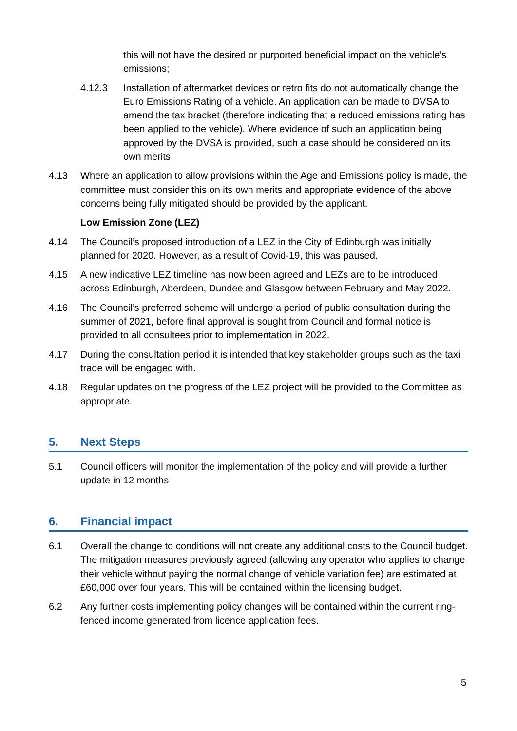this will not have the desired or purported beneficial impact on the vehicle’s emissions;
4.12.3 Installation of aftermarket devices or retro fits do not automatically change the Euro Emissions Rating of a vehicle. An application can be made to DVSA to amend the tax bracket (therefore indicating that a reduced emissions rating has been applied to the vehicle). Where evidence of such an application being approved by the DVSA is provided, such a case should be considered on its own merits
4.13 Where an application to allow provisions within the Age and Emissions policy is made, the committee must consider this on its own merits and appropriate evidence of the above concerns being fully mitigated should be provided by the applicant.
Low Emission Zone (LEZ)
4.14 The Council’s proposed introduction of a LEZ in the City of Edinburgh was initially planned for 2020. However, as a result of Covid-19, this was paused.
4.15 A new indicative LEZ timeline has now been agreed and LEZs are to be introduced across Edinburgh, Aberdeen, Dundee and Glasgow between February and May 2022.
4.16 The Council’s preferred scheme will undergo a period of public consultation during the summer of 2021, before final approval is sought from Council and formal notice is provided to all consultees prior to implementation in 2022.
4.17 During the consultation period it is intended that key stakeholder groups such as the taxi trade will be engaged with.
4.18 Regular updates on the progress of the LEZ project will be provided to the Committee as appropriate.
5. Next Steps
5.1 Council officers will monitor the implementation of the policy and will provide a further update in 12 months
6. Financial impact
6.1 Overall the change to conditions will not create any additional costs to the Council budget. The mitigation measures previously agreed (allowing any operator who applies to change their vehicle without paying the normal change of vehicle variation fee) are estimated at £60,000 over four years. This will be contained within the licensing budget.
6.2 Any further costs implementing policy changes will be contained within the current ring-fenced income generated from licence application fees.
5